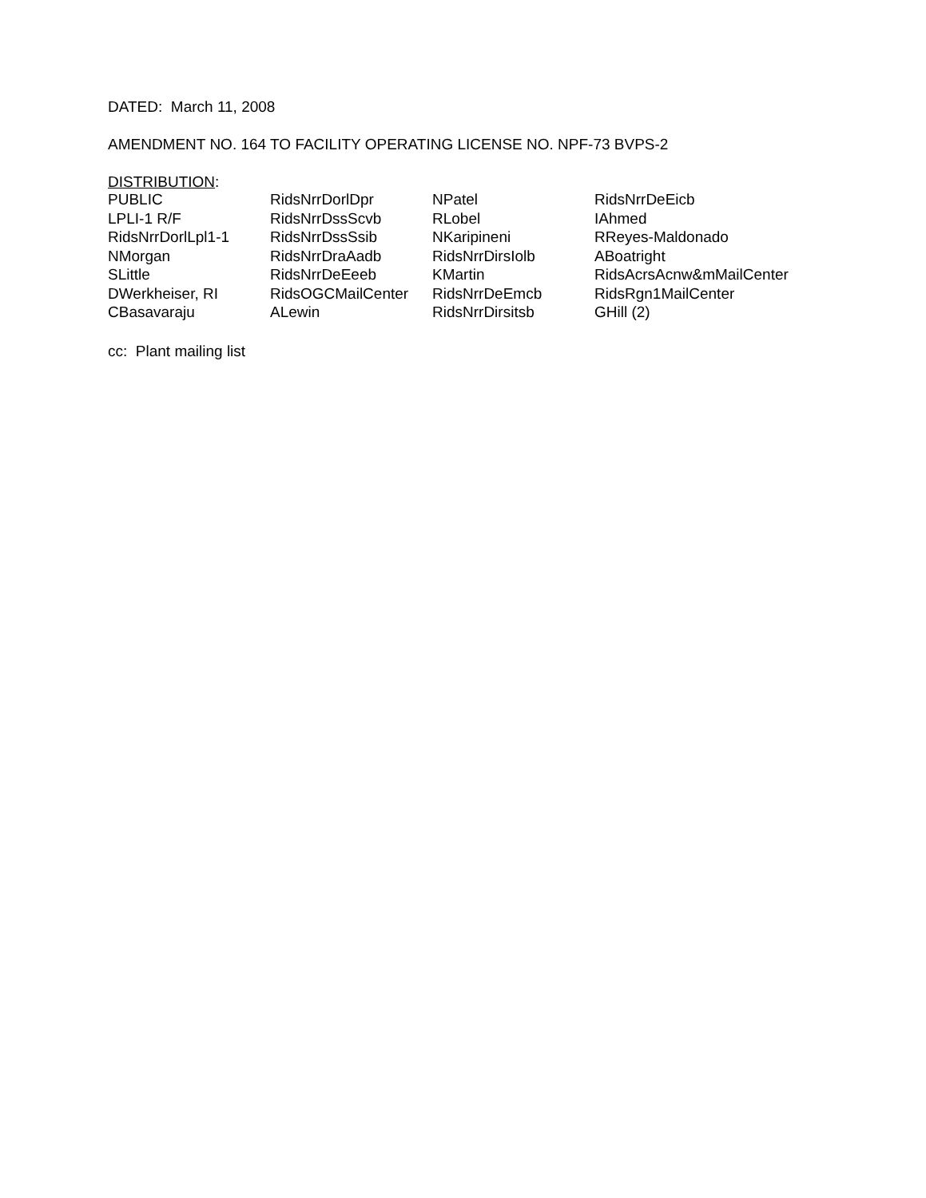DATED: March 11, 2008
AMENDMENT NO. 164 TO FACILITY OPERATING LICENSE NO. NPF-73 BVPS-2
DISTRIBUTION:
| PUBLIC | RidsNrrDorlDpr | NPatel | RidsNrrDeEicb |
| LPLI-1 R/F | RidsNrrDssScvb | RLobel | IAhmed |
| RidsNrrDorlLpl1-1 | RidsNrrDssSsib | NKaripineni | RReyes-Maldonado |
| NMorgan | RidsNrrDraAadb | RidsNrrDirsIolb | ABoatright |
| SLittle | RidsNrrDeEeeb | KMartin | RidsAcrsAcnw&mMailCenter |
| DWerkheiser, RI | RidsOGCMailCenter | RidsNrrDeEmcb | RidsRgn1MailCenter |
| CBasavaraju | ALewin | RidsNrrDirsitsb | GHill (2) |
cc: Plant mailing list